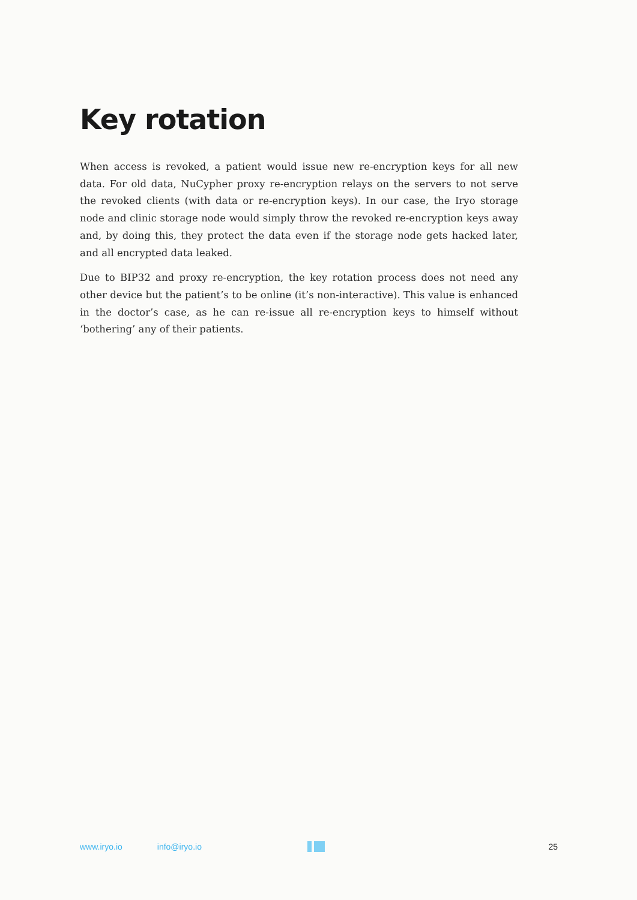Key rotation
When access is revoked, a patient would issue new re-encryption keys for all new data. For old data, NuCypher proxy re-encryption relays on the servers to not serve the revoked clients (with data or re-encryption keys). In our case, the Iryo storage node and clinic storage node would simply throw the revoked re-encryption keys away and, by doing this, they protect the data even if the storage node gets hacked later, and all encrypted data leaked.
Due to BIP32 and proxy re-encryption, the key rotation process does not need any other device but the patient’s to be online (it’s non-interactive). This value is enhanced in the doctor’s case, as he can re-issue all re-encryption keys to himself without ‘bothering’ any of their patients.
www.iryo.io info@iryo.io 25